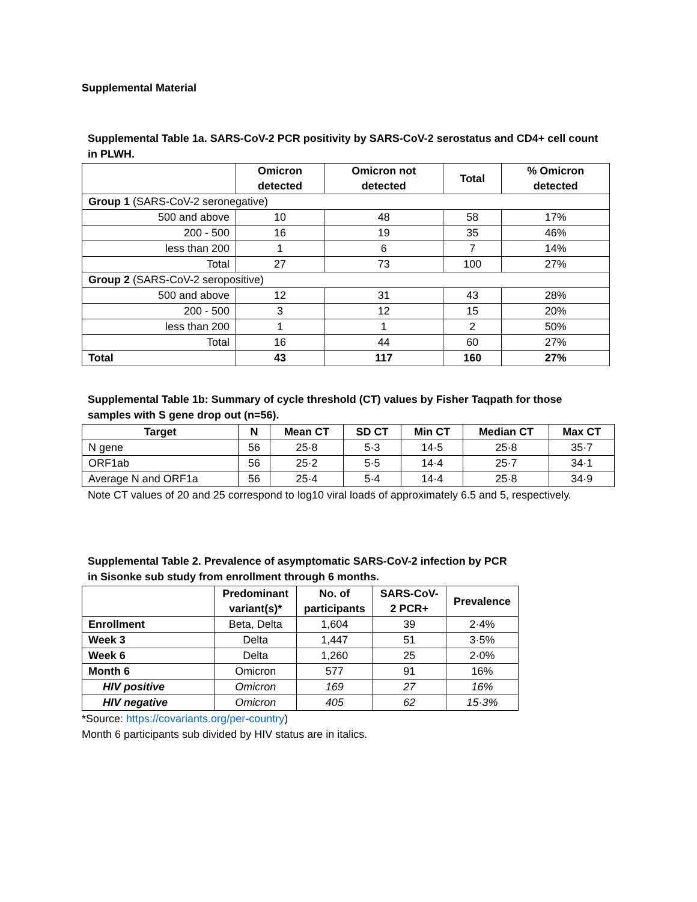Supplemental Material
Supplemental Table 1a. SARS-CoV-2 PCR positivity by SARS-CoV-2 serostatus and CD4+ cell count
in PLWH.
| | Omicron detected | Omicron not detected | Total | % Omicron detected |
| --- | --- | --- | --- | --- |
| Group 1 (SARS-CoV-2 seronegative) | | | | |
| 500 and above | 10 | 48 | 58 | 17% |
| 200 - 500 | 16 | 19 | 35 | 46% |
| less than 200 | 1 | 6 | 7 | 14% |
| Total | 27 | 73 | 100 | 27% |
| Group 2 (SARS-CoV-2 seropositive) | | | | |
| 500 and above | 12 | 31 | 43 | 28% |
| 200 - 500 | 3 | 12 | 15 | 20% |
| less than 200 | 1 | 1 | 2 | 50% |
| Total | 16 | 44 | 60 | 27% |
| Total | 43 | 117 | 160 | 27% |
Supplemental Table 1b: Summary of cycle threshold (CT) values by Fisher Taqpath for those
samples with S gene drop out (n=56).
| Target | N | Mean CT | SD CT | Min CT | Median CT | Max CT |
| --- | --- | --- | --- | --- | --- | --- |
| N gene | 56 | 25·8 | 5·3 | 14·5 | 25·8 | 35·7 |
| ORF1ab | 56 | 25·2 | 5·5 | 14·4 | 25·7 | 34·1 |
| Average N and ORF1a | 56 | 25·4 | 5·4 | 14·4 | 25·8 | 34·9 |
Note CT values of 20 and 25 correspond to log10 viral loads of approximately 6.5 and 5, respectively.
Supplemental Table 2. Prevalence of asymptomatic SARS-CoV-2 infection by PCR
in Sisonke sub study from enrollment through 6 months.
| | Predominant variant(s)* | No. of participants | SARS-CoV- 2 PCR+ | Prevalence |
| --- | --- | --- | --- | --- |
| Enrollment | Beta, Delta | 1,604 | 39 | 2·4% |
| Week 3 | Delta | 1,447 | 51 | 3·5% |
| Week 6 | Delta | 1,260 | 25 | 2·0% |
| Month 6 | Omicron | 577 | 91 | 16% |
| HIV positive | Omicron | 169 | 27 | 16% |
| HIV negative | Omicron | 405 | 62 | 15·3% |
*Source: https://covariants.org/per-country)
Month 6 participants sub divided by HIV status are in italics.